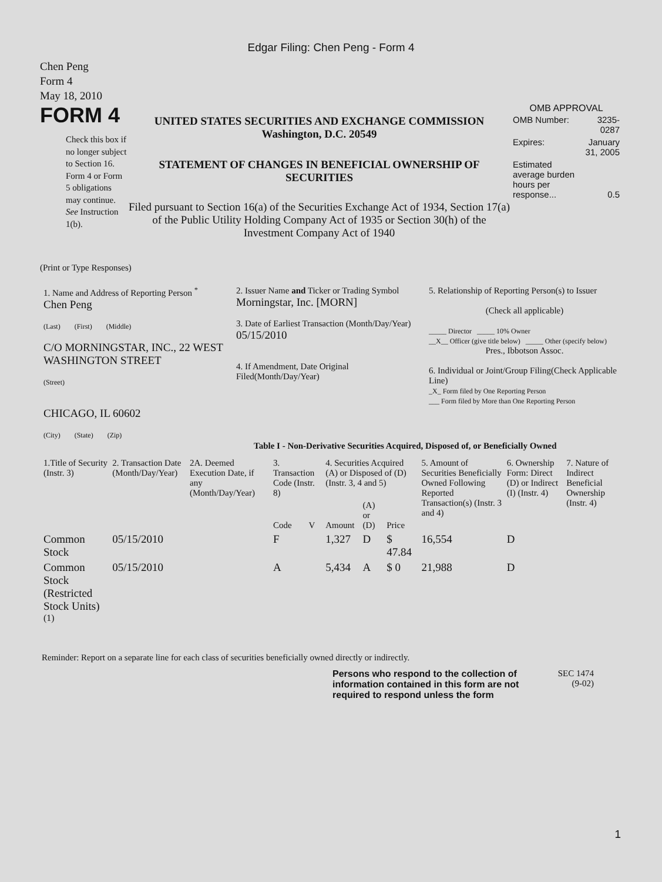Edgar Filing: Chen Peng - Form 4
Chen Peng
Form 4
May 18, 2010
FORM 4
Check this box if no longer subject to Section 16. Form 4 or Form 5 obligations may continue. See Instruction 1(b).
UNITED STATES SECURITIES AND EXCHANGE COMMISSION
Washington, D.C. 20549
STATEMENT OF CHANGES IN BENEFICIAL OWNERSHIP OF SECURITIES
Filed pursuant to Section 16(a) of the Securities Exchange Act of 1934, Section 17(a) of the Public Utility Holding Company Act of 1935 or Section 30(h) of the Investment Company Act of 1940
OMB APPROVAL
| OMB Number: | 3235-0287 |
| Expires: | January 31, 2005 |
| Estimated average burden hours per response... | 0.5 |
(Print or Type Responses)
| 1. Name and Address of Reporting Person <sup>*</sup> Chen Peng (Last) (First) (Middle) C/O MORNINGSTAR, INC., 22 WEST WASHINGTON STREET (Street) CHICAGO, IL 60602 (City) (State) (Zip) | 2. Issuer Name and Ticker or Trading Symbol Morningstar, Inc. [MORN] 3. Date of Earliest Transaction (Month/Day/Year) 05/15/2010 4. If Amendment, Date Original Filed(Month/Day/Year) | 5. Relationship of Reporting Person(s) to Issuer (Check all applicable) _____ Director _____ 10% Owner __X__ Officer (give title below) _____ Other (specify below) Pres., Ibbotson Assoc. 6. Individual or Joint/Group Filing(Check Applicable Line) _X_ Form filed by One Reporting Person ___ Form filed by More than One Reporting Person |
Table I - Non-Derivative Securities Acquired, Disposed of, or Beneficially Owned
| 1.Title of Security (Instr. 3) | 2. Transaction Date (Month/Day/Year) | 2A. Deemed Execution Date, if any (Month/Day/Year) | 3. Transaction Code (Instr. 8) | | 4. Securities Acquired (A) or Disposed of (D) (Instr. 3, 4 and 5) | | | 5. Amount of Securities Beneficially Owned Following Reported Transaction(s) (Instr. 3 and 4) | 6. Ownership Form: Direct (D) or Indirect (I) (Instr. 4) | 7. Nature of Indirect Beneficial Ownership (Instr. 4) |
| --- | --- | --- | --- | --- | --- | --- | --- | --- | --- | --- |
| | | | Code | V | Amount | (A) or (D) | Price | | | |
| Common Stock | 05/15/2010 | | F | | 1,327 | D | $ 47.84 | 16,554 | D | |
| Common Stock (Restricted Stock Units) <sup>(1)</sup> | 05/15/2010 | | A | | 5,434 | A | $ 0 | 21,988 | D | |
Reminder: Report on a separate line for each class of securities beneficially owned directly or indirectly.
Persons who respond to the collection of information contained in this form are not required to respond unless the form
SEC 1474
(9-02)
1